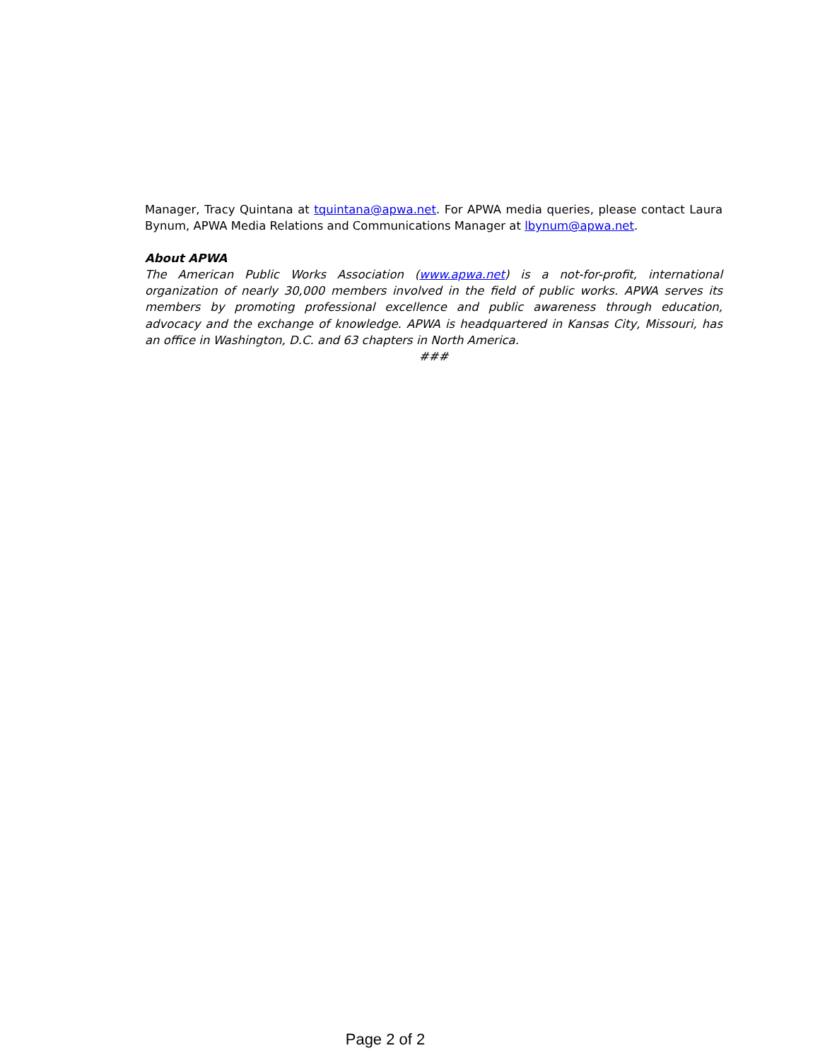Manager, Tracy Quintana at tquintana@apwa.net. For APWA media queries, please contact Laura Bynum, APWA Media Relations and Communications Manager at lbynum@apwa.net.
About APWA
The American Public Works Association (www.apwa.net) is a not-for-profit, international organization of nearly 30,000 members involved in the field of public works. APWA serves its members by promoting professional excellence and public awareness through education, advocacy and the exchange of knowledge. APWA is headquartered in Kansas City, Missouri, has an office in Washington, D.C. and 63 chapters in North America.
###
Page 2 of 2